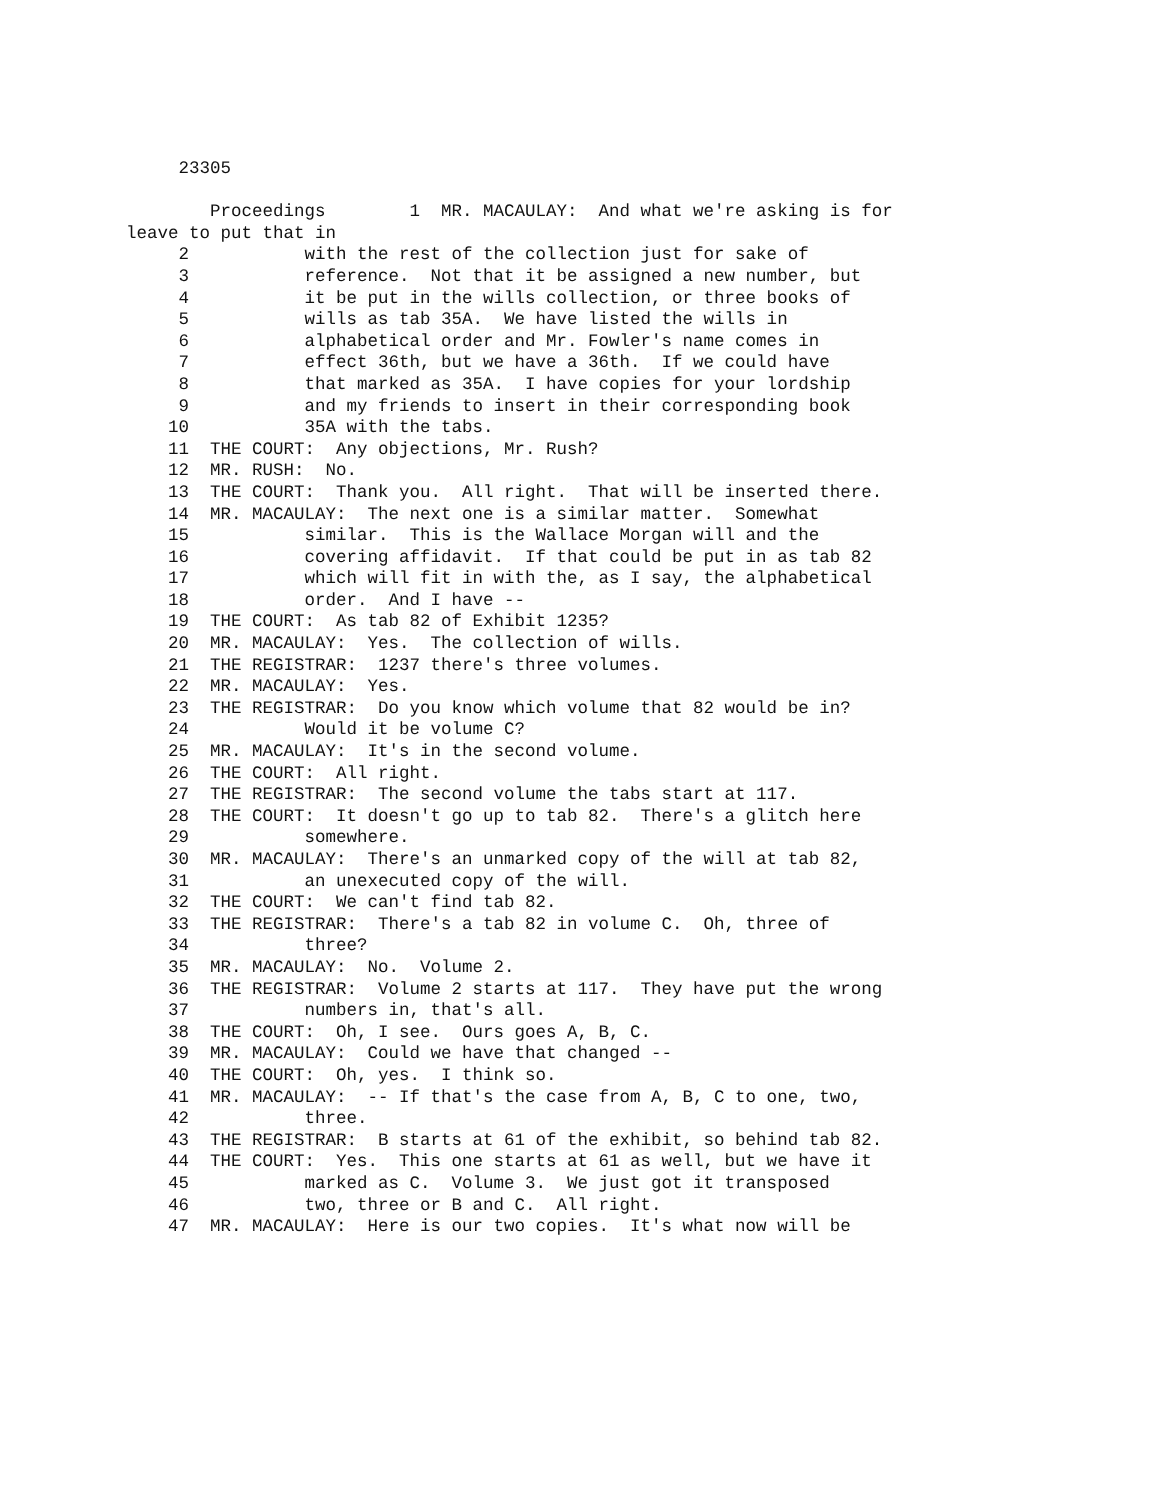23305
Proceedings 1 MR. MACAULAY: And what we're asking is for
leave to put that in
2 with the rest of the collection just for sake of
3 reference. Not that it be assigned a new number, but
4 it be put in the wills collection, or three books of
5 wills as tab 35A. We have listed the wills in
6 alphabetical order and Mr. Fowler's name comes in
7 effect 36th, but we have a 36th. If we could have
8 that marked as 35A. I have copies for your lordship
9 and my friends to insert in their corresponding book
10 35A with the tabs.
11 THE COURT: Any objections, Mr. Rush?
12 MR. RUSH: No.
13 THE COURT: Thank you. All right. That will be inserted there.
14 MR. MACAULAY: The next one is a similar matter. Somewhat
15 similar. This is the Wallace Morgan will and the
16 covering affidavit. If that could be put in as tab 82
17 which will fit in with the, as I say, the alphabetical
18 order. And I have --
19 THE COURT: As tab 82 of Exhibit 1235?
20 MR. MACAULAY: Yes. The collection of wills.
21 THE REGISTRAR: 1237 there's three volumes.
22 MR. MACAULAY: Yes.
23 THE REGISTRAR: Do you know which volume that 82 would be in?
24 Would it be volume C?
25 MR. MACAULAY: It's in the second volume.
26 THE COURT: All right.
27 THE REGISTRAR: The second volume the tabs start at 117.
28 THE COURT: It doesn't go up to tab 82. There's a glitch here
29 somewhere.
30 MR. MACAULAY: There's an unmarked copy of the will at tab 82,
31 an unexecuted copy of the will.
32 THE COURT: We can't find tab 82.
33 THE REGISTRAR: There's a tab 82 in volume C. Oh, three of
34 three?
35 MR. MACAULAY: No. Volume 2.
36 THE REGISTRAR: Volume 2 starts at 117. They have put the wrong
37 numbers in, that's all.
38 THE COURT: Oh, I see. Ours goes A, B, C.
39 MR. MACAULAY: Could we have that changed --
40 THE COURT: Oh, yes. I think so.
41 MR. MACAULAY: -- If that's the case from A, B, C to one, two,
42 three.
43 THE REGISTRAR: B starts at 61 of the exhibit, so behind tab 82.
44 THE COURT: Yes. This one starts at 61 as well, but we have it
45 marked as C. Volume 3. We just got it transposed
46 two, three or B and C. All right.
47 MR. MACAULAY: Here is our two copies. It's what now will be